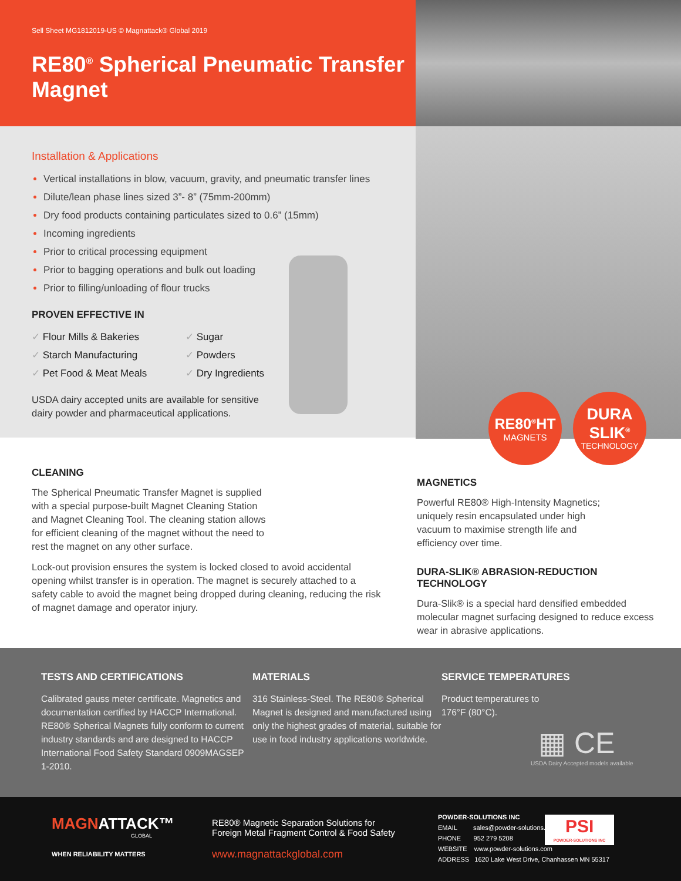Sell Sheet MG1812019-US © Magnattack® Global 2019
RE80<sup>®</sup> Spherical Pneumatic Transfer Magnet
Installation & Applications
Vertical installations in blow, vacuum, gravity, and pneumatic transfer lines
Dilute/lean phase lines sized 3”- 8” (75mm-200mm)
Dry food products containing particulates sized to 0.6” (15mm)
Incoming ingredients
Prior to critical processing equipment
Prior to bagging operations and bulk out loading
Prior to filling/unloading of flour trucks
PROVEN EFFECTIVE IN
✓ Flour Mills & Bakeries
✓ Sugar
✓ Starch Manufacturing
✓ Powders
✓ Pet Food & Meat Meals
✓ Dry Ingredients
USDA dairy accepted units are available for sensitive
dairy powder and pharmaceutical applications.
CLEANING
The Spherical Pneumatic Transfer Magnet is supplied with a special purpose-built Magnet Cleaning Station and Magnet Cleaning Tool. The cleaning station allows for efficient cleaning of the magnet without the need to rest the magnet on any other surface.
Lock-out provision ensures the system is locked closed to avoid accidental opening whilst transfer is in operation. The magnet is securely attached to a safety cable to avoid the magnet being dropped during cleaning, reducing the risk of magnet damage and operator injury.
RE80<sup>®</sup>HT
MAGNETS
DURA
SLIK<sup>®</sup>
TECHNOLOGY
MAGNETICS
Powerful RE80® High-Intensity Magnetics; uniquely resin encapsulated under high vacuum to maximise strength life and efficiency over time.
DURA-SLIK® ABRASION-REDUCTION TECHNOLOGY
Dura-Slik® is a special hard densified embedded molecular magnet surfacing designed to reduce excess wear in abrasive applications.
TESTS AND CERTIFICATIONS
Calibrated gauss meter certificate. Magnetics and documentation certified by HACCP International. RE80® Spherical Magnets fully conform to current industry standards and are designed to HACCP International Food Safety Standard 0909MAGSEP 1-2010.
MATERIALS
316 Stainless-Steel. The RE80® Spherical Magnet is designed and manufactured using only the highest grades of material, suitable for use in food industry applications worldwide.
SERVICE TEMPERATURES
Product temperatures to
176°F (80°C).
▦ CE
USDA Dairy Accepted models available
MAGNATTACK™
GLOBAL
WHEN RELIABILITY MATTERS
RE80® Magnetic Separation Solutions for
Foreign Metal Fragment Control & Food Safety
www.magnattackglobal.com
POWDER-SOLUTIONS INC
EMAIL sales@powder-solutions.com
PHONE 952 279 5208
WEBSITE www.powder-solutions.com
ADDRESS 1620 Lake West Drive, Chanhassen MN 55317
PSI
POWDER-SOLUTIONS INC